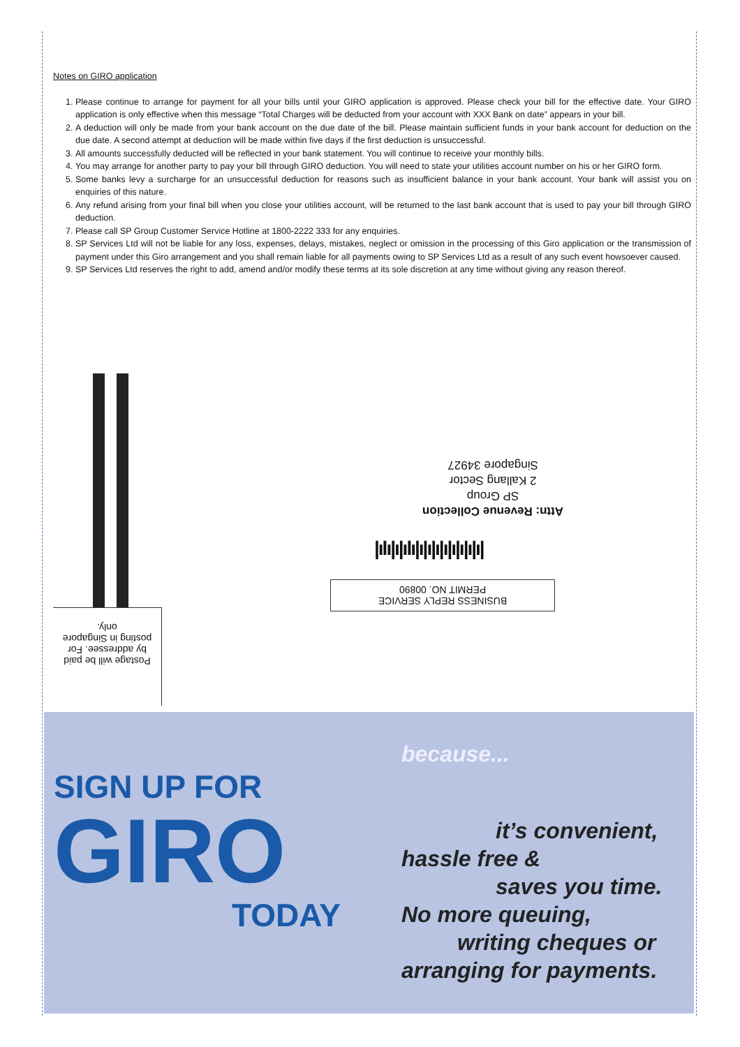Notes on GIRO application
1. Please continue to arrange for payment for all your bills until your GIRO application is approved. Please check your bill for the effective date. Your GIRO application is only effective when this message “Total Charges will be deducted from your account with XXX Bank on date” appears in your bill.
2. A deduction will only be made from your bank account on the due date of the bill. Please maintain sufficient funds in your bank account for deduction on the due date. A second attempt at deduction will be made within five days if the first deduction is unsuccessful.
3. All amounts successfully deducted will be reflected in your bank statement. You will continue to receive your monthly bills.
4. You may arrange for another party to pay your bill through GIRO deduction. You will need to state your utilities account number on his or her GIRO form.
5. Some banks levy a surcharge for an unsuccessful deduction for reasons such as insufficient balance in your bank account. Your bank will assist you on enquiries of this nature.
6. Any refund arising from your final bill when you close your utilities account, will be returned to the last bank account that is used to pay your bill through GIRO deduction.
7. Please call SP Group Customer Service Hotline at 1800-2222 333 for any enquiries.
8. SP Services Ltd will not be liable for any loss, expenses, delays, mistakes, neglect or omission in the processing of this Giro application or the transmission of payment under this Giro arrangement and you shall remain liable for all payments owing to SP Services Ltd as a result of any such event howsoever caused.
9. SP Services Ltd reserves the right to add, amend and/or modify these terms at its sole discretion at any time without giving any reason thereof.
Attn: Revenue Collection
SP Group
2 Kallang Sector
Singapore 34927
|ılı|ı|ılı|ı|ı|ı|ı|ı|ı|ı|ı|
BUSINESS REPLY SERVICE
PERMIT NO. 00890
Postage will be paid by addressee. For posting in Singapore only.
SIGN UP FOR
GIRO
TODAY
because...
it’s convenient,
hassle free &
saves you time.
No more queuing,
writing cheques or
arranging for payments.